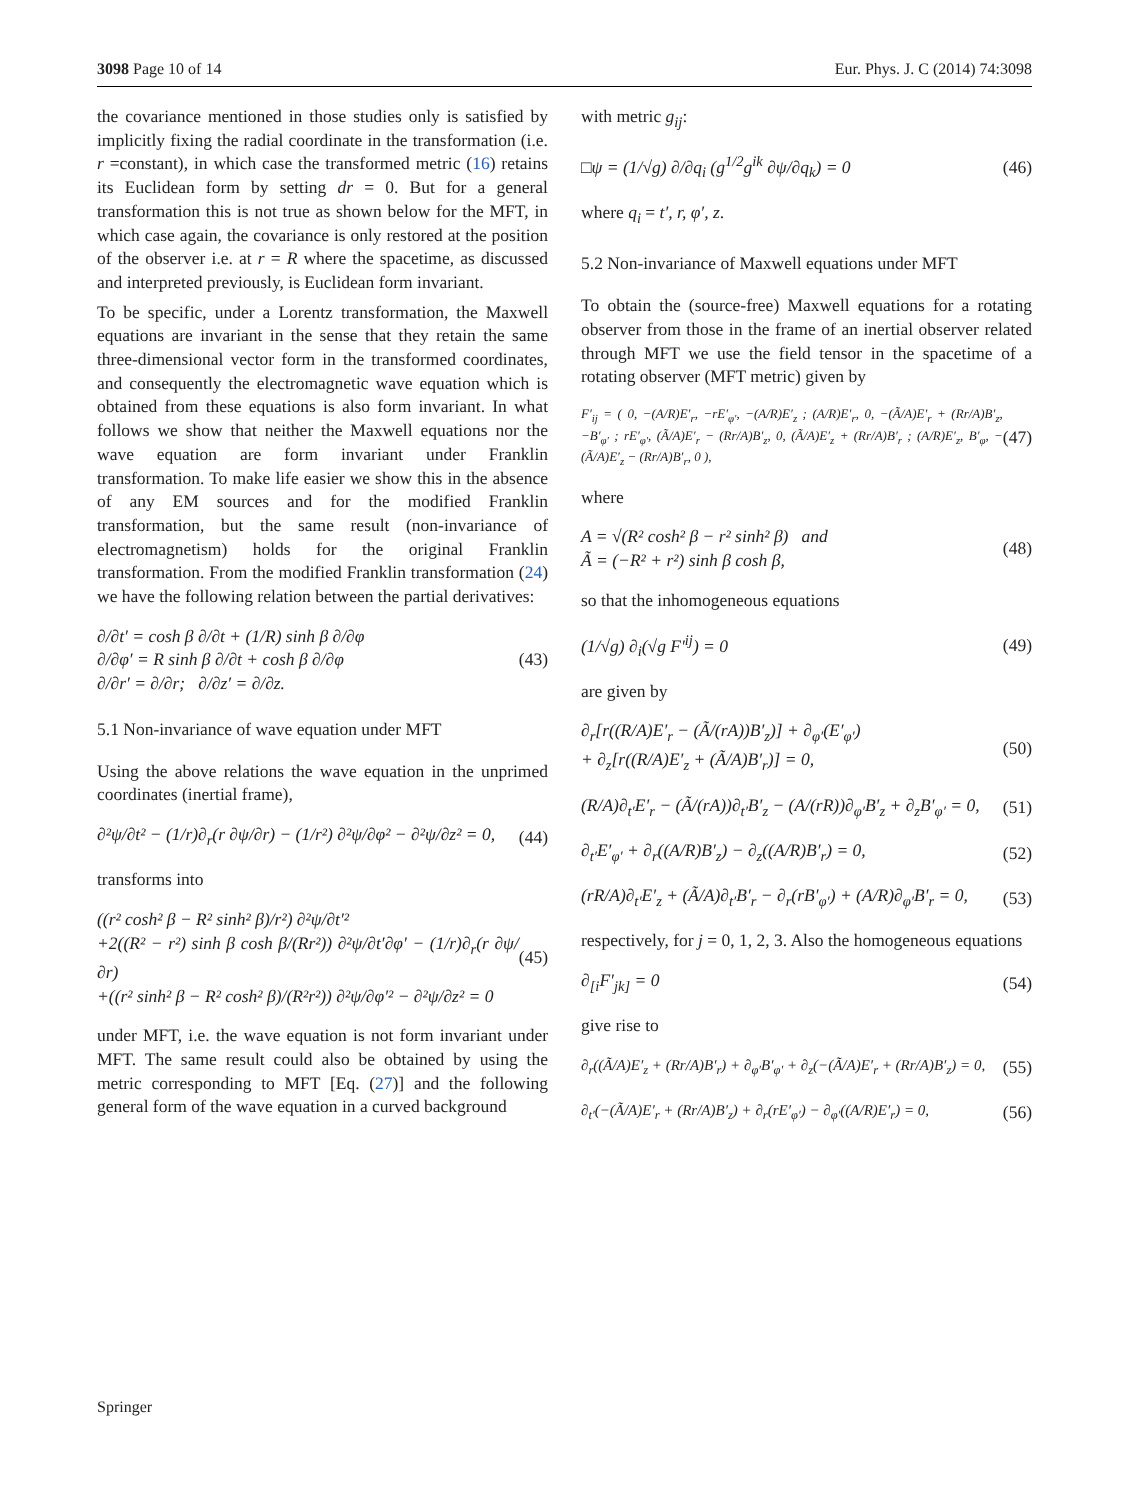3098 Page 10 of 14 Eur. Phys. J. C (2014) 74:3098
the covariance mentioned in those studies only is satisfied by implicitly fixing the radial coordinate in the transformation (i.e. r =constant), in which case the transformed metric (16) retains its Euclidean form by setting dr = 0. But for a general transformation this is not true as shown below for the MFT, in which case again, the covariance is only restored at the position of the observer i.e. at r = R where the spacetime, as discussed and interpreted previously, is Euclidean form invariant.
To be specific, under a Lorentz transformation, the Maxwell equations are invariant in the sense that they retain the same three-dimensional vector form in the transformed coordinates, and consequently the electromagnetic wave equation which is obtained from these equations is also form invariant. In what follows we show that neither the Maxwell equations nor the wave equation are form invariant under Franklin transformation. To make life easier we show this in the absence of any EM sources and for the modified Franklin transformation, but the same result (non-invariance of electromagnetism) holds for the original Franklin transformation. From the modified Franklin transformation (24) we have the following relation between the partial derivatives:
∂/∂t′ = cosh β ∂/∂t + (1/R) sinh β ∂/∂φ
∂/∂φ′ = R sinh β ∂/∂t + cosh β ∂/∂φ
∂/∂r′ = ∂/∂r; ∂/∂z′ = ∂/∂z.
(43)
5.1 Non-invariance of wave equation under MFT
Using the above relations the wave equation in the unprimed coordinates (inertial frame),
∂²ψ/∂t² − (1/r)∂<sub>r</sub>(r ∂ψ/∂r) − (1/r²) ∂²ψ/∂φ² − ∂²ψ/∂z² = 0,
(44)
transforms into
((r² cosh² β − R² sinh² β)/r²) ∂²ψ/∂t′²
+2((R² − r²) sinh β cosh β/(Rr²)) ∂²ψ/∂t′∂φ′ − (1/r)∂<sub>r</sub>(r ∂ψ/∂r)
+((r² sinh² β − R² cosh² β)/(R²r²)) ∂²ψ/∂φ′² − ∂²ψ/∂z² = 0
(45)
under MFT, i.e. the wave equation is not form invariant under MFT. The same result could also be obtained by using the metric corresponding to MFT [Eq. (27)] and the following general form of the wave equation in a curved background
with metric g<sub>ij</sub>:
□ψ = (1/√g) ∂/∂q<sub>i</sub> (g<sup>1/2</sup>g<sup>ik</sup> ∂ψ/∂q<sub>k</sub>) = 0
(46)
where q<sub>i</sub> = t′, r, φ′, z.
5.2 Non-invariance of Maxwell equations under MFT
To obtain the (source-free) Maxwell equations for a rotating observer from those in the frame of an inertial observer related through MFT we use the field tensor in the spacetime of a rotating observer (MFT metric) given by
F′<sub>ij</sub> = ( 0, −(A/R)E′<sub>r</sub>, −rE′<sub>φ′</sub>, −(A/R)E′<sub>z</sub> ; (A/R)E′<sub>r</sub>, 0, −(Ã/A)E′<sub>r</sub> + (Rr/A)B′<sub>z</sub>, −B′<sub>φ′</sub> ; rE′<sub>φ′</sub>, (Ã/A)E′<sub>r</sub> − (Rr/A)B′<sub>z</sub>, 0, (Ã/A)E′<sub>z</sub> + (Rr/A)B′<sub>r</sub> ; (A/R)E′<sub>z</sub>, B′<sub>φ</sub>, −(Ã/A)E′<sub>z</sub> − (Rr/A)B′<sub>r</sub>, 0 ),
(47)
where
A = √(R² cosh² β − r² sinh² β) and
Ã = (−R² + r²) sinh β cosh β,
(48)
so that the inhomogeneous equations
(1/√g) ∂<sub>i</sub>(√g F′<sup>ij</sup>) = 0 (49)
are given by
∂<sub>r</sub>[r((R/A)E′<sub>r</sub> − (Ã/(rA))B′<sub>z</sub>)] + ∂<sub>φ′</sub>(E′<sub>φ′</sub>)
+ ∂<sub>z</sub>[r((R/A)E′<sub>z</sub> + (Ã/A)B′<sub>r</sub>)] = 0,
(50)
(R/A)∂<sub>t′</sub>E′<sub>r</sub> − (Ã/(rA))∂<sub>t′</sub>B′<sub>z</sub> − (A/(rR))∂<sub>φ′</sub>B′<sub>z</sub> + ∂<sub>z</sub>B′<sub>φ′</sub> = 0,
(51)
∂<sub>t′</sub>E′<sub>φ′</sub> + ∂<sub>r</sub>((A/R)B′<sub>z</sub>) − ∂<sub>z</sub>((A/R)B′<sub>r</sub>) = 0,
(52)
(rR/A)∂<sub>t′</sub>E′<sub>z</sub> + (Ã/A)∂<sub>t′</sub>B′<sub>r</sub> − ∂<sub>r</sub>(rB′<sub>φ′</sub>) + (A/R)∂<sub>φ′</sub>B′<sub>r</sub> = 0,
(53)
respectively, for j = 0, 1, 2, 3. Also the homogeneous equations
∂<sub>[i</sub>F′<sub>jk]</sub> = 0 (54)
give rise to
∂<sub>r</sub>((Ã/A)E′<sub>z</sub> + (Rr/A)B′<sub>r</sub>) + ∂<sub>φ′</sub>B′<sub>φ′</sub> + ∂<sub>z</sub>(−(Ã/A)E′<sub>r</sub> + (Rr/A)B′<sub>z</sub>) = 0,
(55)
∂<sub>t′</sub>(−(Ã/A)E′<sub>r</sub> + (Rr/A)B′<sub>z</sub>) + ∂<sub>r</sub>(rE′<sub>φ′</sub>) − ∂<sub>φ′</sub>((A/R)E′<sub>r</sub>) = 0,
(56)
Springer